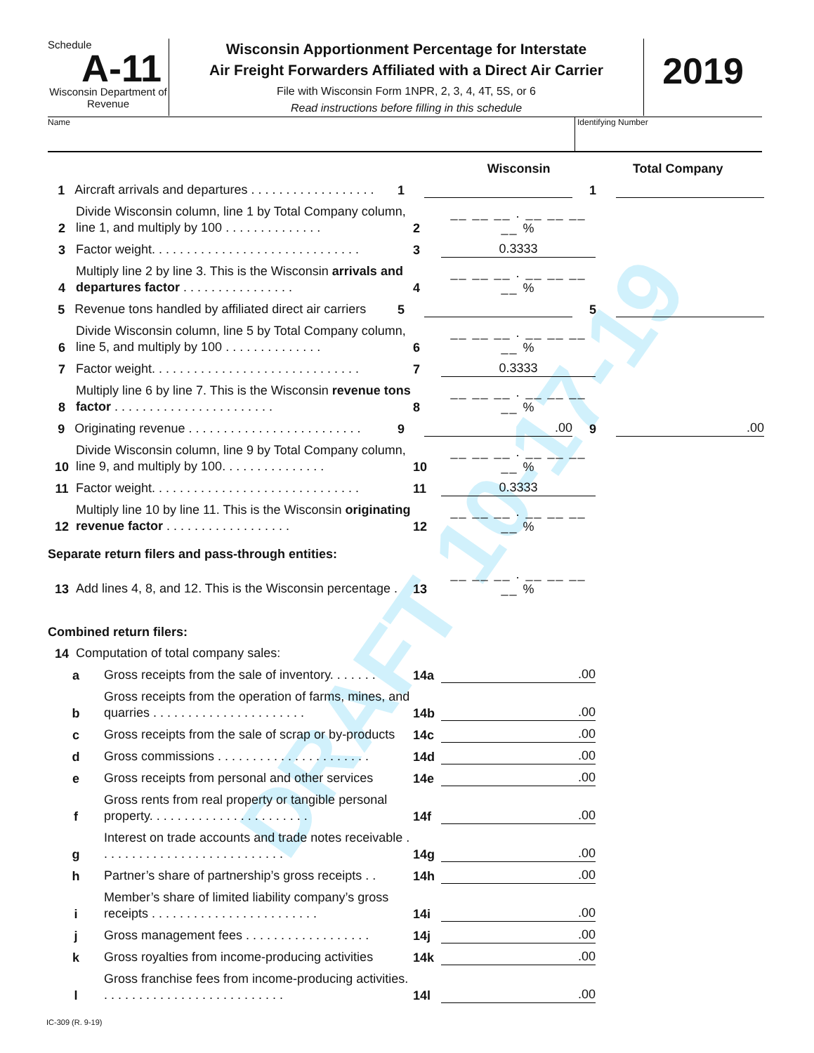DRAFT 10-17-19
Schedule
A-11
Wisconsin Department of Revenue
Wisconsin Apportionment Percentage for Interstate
Air Freight Forwarders Affiliated with a Direct Air Carrier
File with Wisconsin Form 1NPR, 2, 3, 4, 4T, 5S, or 6
Read instructions before filling in this schedule
2019
Name Identifying Number
Wisconsin
Total Company
1
Aircraft arrivals and departures . . . . . . . . . . . . . . . . . .
1
1
2
Divide Wisconsin column, line 1 by Total Company column, line 1, and multiply by 100 . . . . . . . . . . . . . .
2
__ __ __ . __ __ __ __ %
3
Factor weight. . . . . . . . . . . . . . . . . . . . . . . . . . . . . .
3
0.3333
4
Multiply line 2 by line 3. This is the Wisconsin arrivals and departures factor . . . . . . . . . . . . . . . .
4
__ __ __ . __ __ __ __ %
5
Revenue tons handled by affiliated direct air carriers
5
5
6
Divide Wisconsin column, line 5 by Total Company column, line 5, and multiply by 100 . . . . . . . . . . . . . .
6
__ __ __ . __ __ __ __ %
7
Factor weight. . . . . . . . . . . . . . . . . . . . . . . . . . . . . .
7
0.3333
8
Multiply line 6 by line 7. This is the Wisconsin revenue tons factor . . . . . . . . . . . . . . . . . . . . . . .
8
__ __ __ . __ __ __ __ %
9
Originating revenue . . . . . . . . . . . . . . . . . . . . . . . . .
9
.00
9
.00
10
Divide Wisconsin column, line 9 by Total Company column, line 9, and multiply by 100. . . . . . . . . . . . . . .
10
__ __ __ . __ __ __ __ %
11
Factor weight. . . . . . . . . . . . . . . . . . . . . . . . . . . . . .
11
0.3333
12
Multiply line 10 by line 11. This is the Wisconsin originating revenue factor . . . . . . . . . . . . . . . . . .
12
__ __ __ . __ __ __ __ %
Separate return filers and pass-through entities:
13
Add lines 4, 8, and 12. This is the Wisconsin percentage .
13
__ __ __ . __ __ __ __ %
Combined return filers:
14
Computation of total company sales:
a
Gross receipts from the sale of inventory. . . . . . .
14a
.00
b
Gross receipts from the operation of farms, mines, and quarries . . . . . . . . . . . . . . . . . . . . . .
14b
.00
c
Gross receipts from the sale of scrap or by-products
14c
.00
d
Gross commissions . . . . . . . . . . . . . . . . . . . . . .
14d
.00
e
Gross receipts from personal and other services
14e
.00
f
Gross rents from real property or tangible personal property. . . . . . . . . . . . . . . . . . . . . . .
14f
.00
g
Interest on trade accounts and trade notes receivable . . . . . . . . . . . . . . . . . . . . . . . . . . .
14g
.00
h
Partner’s share of partnership’s gross receipts . .
14h
.00
i
Member’s share of limited liability company’s gross receipts . . . . . . . . . . . . . . . . . . . . . . . .
14i
.00
j
Gross management fees . . . . . . . . . . . . . . . . . .
14j
.00
k
Gross royalties from income-producing activities
14k
.00
l
Gross franchise fees from income-producing activities. . . . . . . . . . . . . . . . . . . . . . . . . . .
14l
.00
IC-309 (R. 9-19)